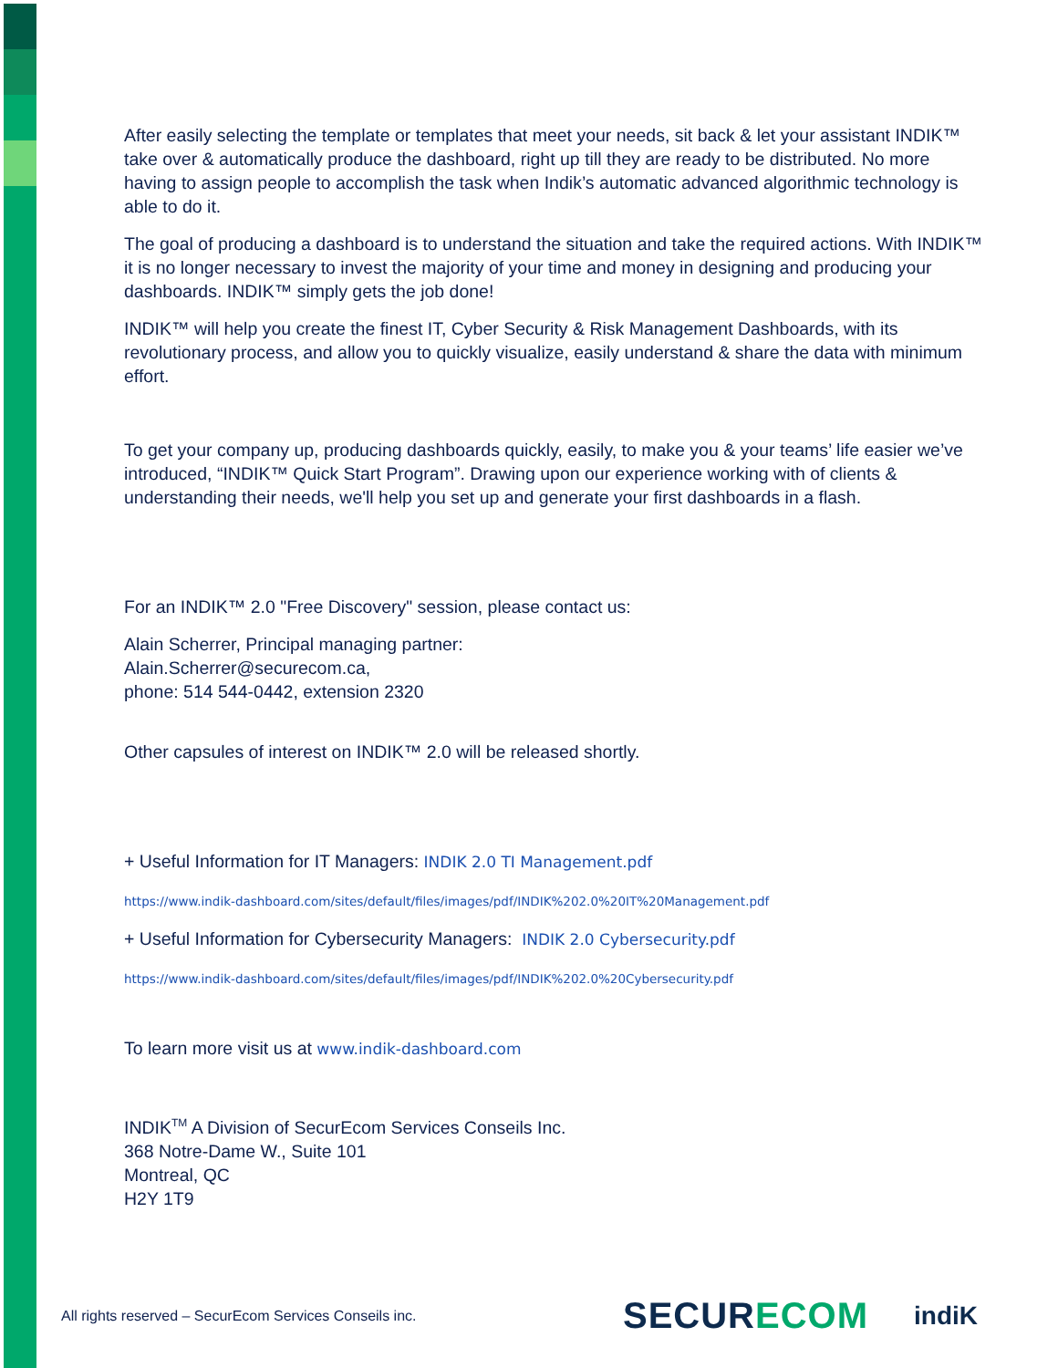After easily selecting the template or templates that meet your needs, sit back & let your assistant INDIK™ take over & automatically produce the dashboard, right up till they are ready to be distributed. No more having to assign people to accomplish the task when Indik’s automatic advanced algorithmic technology is able to do it.
The goal of producing a dashboard is to understand the situation and take the required actions. With INDIK™ it is no longer necessary to invest the majority of your time and money in designing and producing your dashboards. INDIK™ simply gets the job done!
INDIK™ will help you create the finest IT, Cyber Security & Risk Management Dashboards, with its revolutionary process, and allow you to quickly visualize, easily understand & share the data with minimum effort.
To get your company up, producing dashboards quickly, easily, to make you & your teams’ life easier we’ve introduced, “INDIK™ Quick Start Program”. Drawing upon our experience working with of clients & understanding their needs, we'll help you set up and generate your first dashboards in a flash.
For an INDIK™ 2.0 "Free Discovery" session, please contact us:
Alain Scherrer, Principal managing partner:
Alain.Scherrer@securecom.ca,
phone: 514 544-0442, extension 2320
Other capsules of interest on INDIK™ 2.0 will be released shortly.
+ Useful Information for IT Managers: INDIK 2.0 TI Management.pdf
https://www.indik-dashboard.com/sites/default/files/images/pdf/INDIK%202.0%20IT%20Management.pdf
+ Useful Information for Cybersecurity Managers: INDIK 2.0 Cybersecurity.pdf
https://www.indik-dashboard.com/sites/default/files/images/pdf/INDIK%202.0%20Cybersecurity.pdf
To learn more visit us at www.indik-dashboard.com
INDIK<sup>TM</sup> A Division of SecurEcom Services Conseils Inc.
368 Notre-Dame W., Suite 101
Montreal, QC
H2Y 1T9
All rights reserved – SecurEcom Services Conseils inc.
SECURECOM indiK